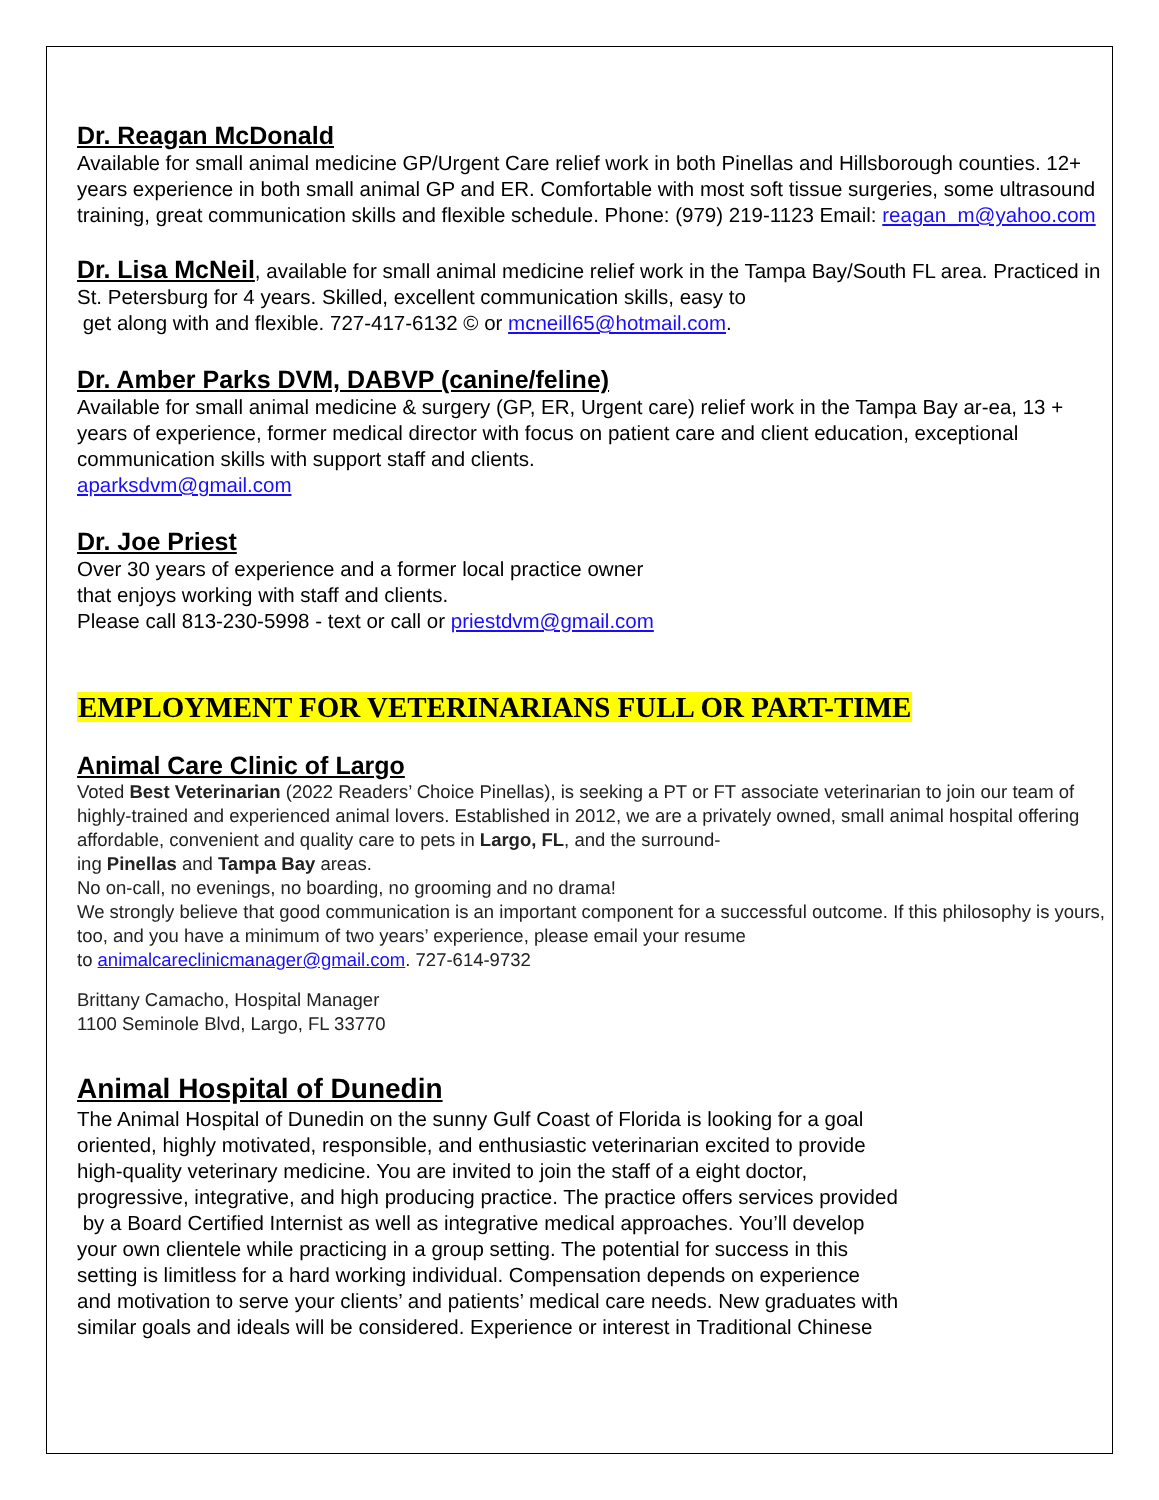Dr. Reagan McDonald
Available for small animal medicine GP/Urgent Care relief work in both Pinellas and Hillsborough counties. 12+ years experience in both small animal GP and ER. Comfortable with most soft tissue surgeries, some ultrasound training, great communication skills and flexible schedule. Phone: (979) 219-1123 Email: reagan_m@yahoo.com
Dr. Lisa McNeil, available for small animal medicine relief work in the Tampa Bay/South FL area. Practiced in St. Petersburg for 4 years. Skilled, excellent communication skills, easy to
get along with and flexible. 727-417-6132 © or mcneill65@hotmail.com.
Dr. Amber Parks DVM, DABVP (canine/feline)
Available for small animal medicine & surgery (GP, ER, Urgent care) relief work in the Tampa Bay ar-ea, 13 + years of experience, former medical director with focus on patient care and client education, exceptional communication skills with support staff and clients.
aparksdvm@gmail.com
Dr. Joe Priest
Over 30 years of experience and a former local practice owner
that enjoys working with staff and clients.
Please call 813-230-5998 - text or call or priestdvm@gmail.com
EMPLOYMENT FOR VETERINARIANS FULL OR PART-TIME
Animal Care Clinic of Largo
Voted Best Veterinarian (2022 Readers’ Choice Pinellas), is seeking a PT or FT associate veterinarian to join our team of highly-trained and experienced animal lovers. Established in 2012, we are a privately owned, small animal hospital offering affordable, convenient and quality care to pets in Largo, FL, and the surround-
ing Pinellas and Tampa Bay areas.
No on-call, no evenings, no boarding, no grooming and no drama!
We strongly believe that good communication is an important component for a successful outcome. If this philosophy is yours, too, and you have a minimum of two years’ experience, please email your resume
to animalcareclinicmanager@gmail.com. 727-614-9732
Brittany Camacho, Hospital Manager
1100 Seminole Blvd, Largo, FL 33770
Animal Hospital of Dunedin
The Animal Hospital of Dunedin on the sunny Gulf Coast of Florida is looking for a goal
oriented, highly motivated, responsible, and enthusiastic veterinarian excited to provide
high-quality veterinary medicine. You are invited to join the staff of a eight doctor,
progressive, integrative, and high producing practice. The practice offers services provided
by a Board Certified Internist as well as integrative medical approaches. You’ll develop
your own clientele while practicing in a group setting. The potential for success in this
setting is limitless for a hard working individual. Compensation depends on experience
and motivation to serve your clients’ and patients’ medical care needs. New graduates with
similar goals and ideals will be considered. Experience or interest in Traditional Chinese